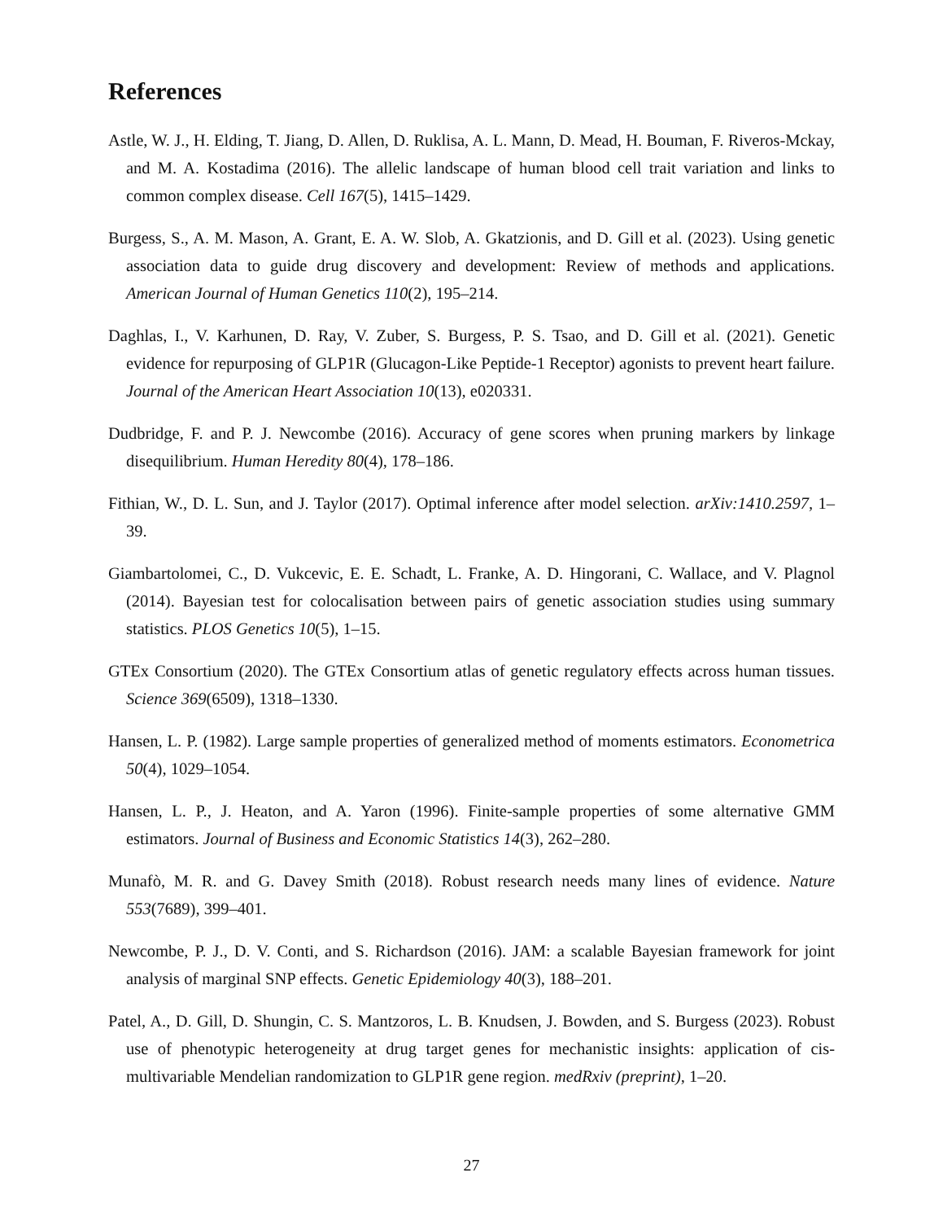References
Astle, W. J., H. Elding, T. Jiang, D. Allen, D. Ruklisa, A. L. Mann, D. Mead, H. Bouman, F. Riveros-Mckay, and M. A. Kostadima (2016). The allelic landscape of human blood cell trait variation and links to common complex disease. Cell 167(5), 1415–1429.
Burgess, S., A. M. Mason, A. Grant, E. A. W. Slob, A. Gkatzionis, and D. Gill et al. (2023). Using genetic association data to guide drug discovery and development: Review of methods and applications. American Journal of Human Genetics 110(2), 195–214.
Daghlas, I., V. Karhunen, D. Ray, V. Zuber, S. Burgess, P. S. Tsao, and D. Gill et al. (2021). Genetic evidence for repurposing of GLP1R (Glucagon-Like Peptide-1 Receptor) agonists to prevent heart failure. Journal of the American Heart Association 10(13), e020331.
Dudbridge, F. and P. J. Newcombe (2016). Accuracy of gene scores when pruning markers by linkage disequilibrium. Human Heredity 80(4), 178–186.
Fithian, W., D. L. Sun, and J. Taylor (2017). Optimal inference after model selection. arXiv:1410.2597, 1–39.
Giambartolomei, C., D. Vukcevic, E. E. Schadt, L. Franke, A. D. Hingorani, C. Wallace, and V. Plagnol (2014). Bayesian test for colocalisation between pairs of genetic association studies using summary statistics. PLOS Genetics 10(5), 1–15.
GTEx Consortium (2020). The GTEx Consortium atlas of genetic regulatory effects across human tissues. Science 369(6509), 1318–1330.
Hansen, L. P. (1982). Large sample properties of generalized method of moments estimators. Econometrica 50(4), 1029–1054.
Hansen, L. P., J. Heaton, and A. Yaron (1996). Finite-sample properties of some alternative GMM estimators. Journal of Business and Economic Statistics 14(3), 262–280.
Munafò, M. R. and G. Davey Smith (2018). Robust research needs many lines of evidence. Nature 553(7689), 399–401.
Newcombe, P. J., D. V. Conti, and S. Richardson (2016). JAM: a scalable Bayesian framework for joint analysis of marginal SNP effects. Genetic Epidemiology 40(3), 188–201.
Patel, A., D. Gill, D. Shungin, C. S. Mantzoros, L. B. Knudsen, J. Bowden, and S. Burgess (2023). Robust use of phenotypic heterogeneity at drug target genes for mechanistic insights: application of cis-multivariable Mendelian randomization to GLP1R gene region. medRxiv (preprint), 1–20.
27